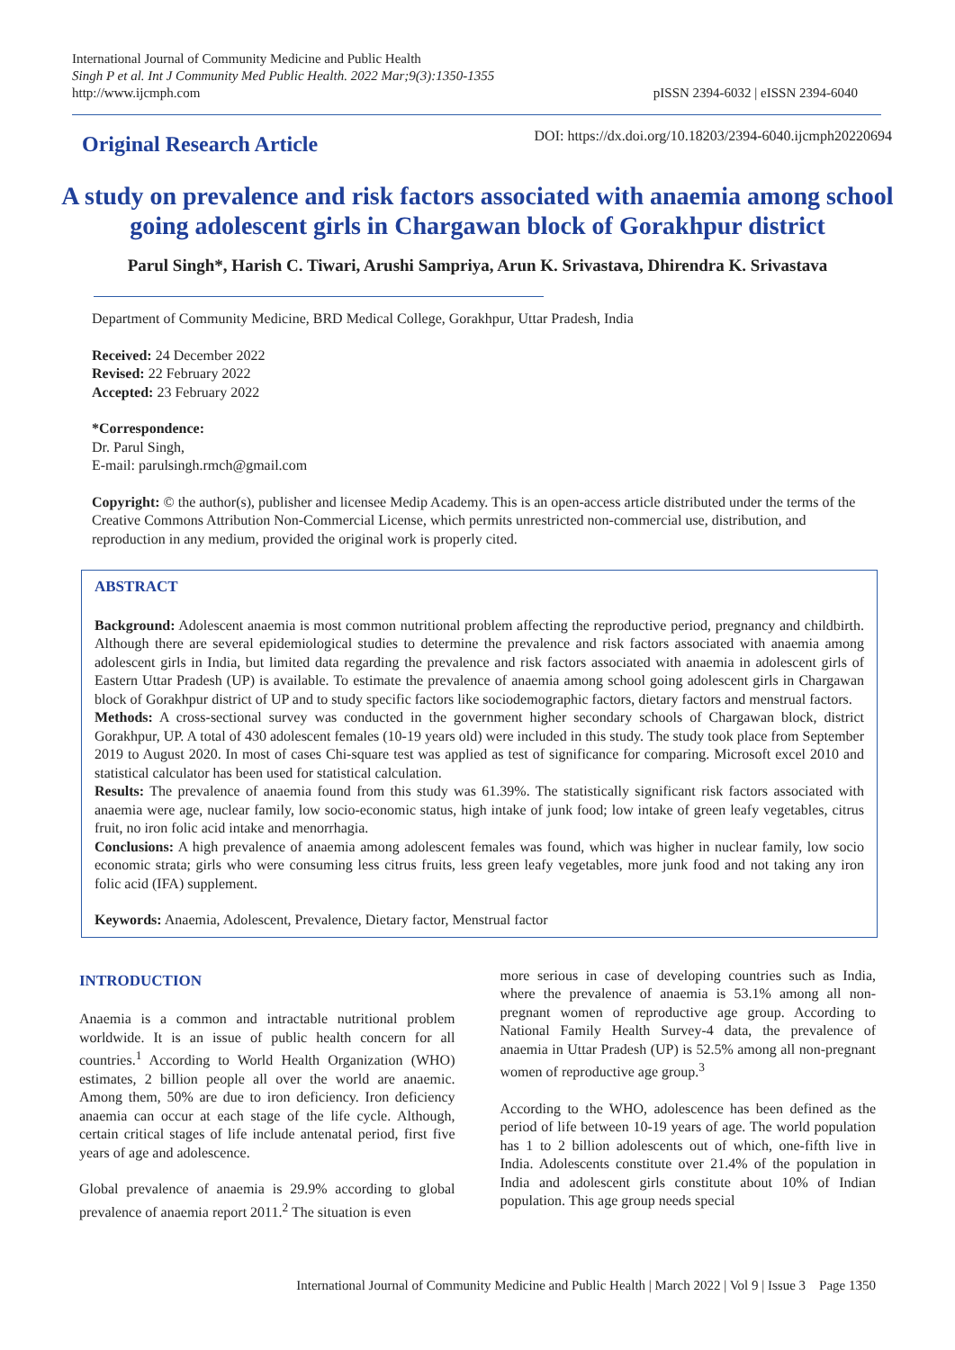International Journal of Community Medicine and Public Health
Singh P et al. Int J Community Med Public Health. 2022 Mar;9(3):1350-1355
http://www.ijcmph.com
pISSN 2394-6032 | eISSN 2394-6040
Original Research Article
DOI: https://dx.doi.org/10.18203/2394-6040.ijcmph20220694
A study on prevalence and risk factors associated with anaemia among school going adolescent girls in Chargawan block of Gorakhpur district
Parul Singh*, Harish C. Tiwari, Arushi Sampriya, Arun K. Srivastava, Dhirendra K. Srivastava
Department of Community Medicine, BRD Medical College, Gorakhpur, Uttar Pradesh, India
Received: 24 December 2022
Revised: 22 February 2022
Accepted: 23 February 2022
*Correspondence:
Dr. Parul Singh,
E-mail: parulsingh.rmch@gmail.com
Copyright: © the author(s), publisher and licensee Medip Academy. This is an open-access article distributed under the terms of the Creative Commons Attribution Non-Commercial License, which permits unrestricted non-commercial use, distribution, and reproduction in any medium, provided the original work is properly cited.
ABSTRACT
Background: Adolescent anaemia is most common nutritional problem affecting the reproductive period, pregnancy and childbirth. Although there are several epidemiological studies to determine the prevalence and risk factors associated with anaemia among adolescent girls in India, but limited data regarding the prevalence and risk factors associated with anaemia in adolescent girls of Eastern Uttar Pradesh (UP) is available. To estimate the prevalence of anaemia among school going adolescent girls in Chargawan block of Gorakhpur district of UP and to study specific factors like sociodemographic factors, dietary factors and menstrual factors.
Methods: A cross-sectional survey was conducted in the government higher secondary schools of Chargawan block, district Gorakhpur, UP. A total of 430 adolescent females (10-19 years old) were included in this study. The study took place from September 2019 to August 2020. In most of cases Chi-square test was applied as test of significance for comparing. Microsoft excel 2010 and statistical calculator has been used for statistical calculation.
Results: The prevalence of anaemia found from this study was 61.39%. The statistically significant risk factors associated with anaemia were age, nuclear family, low socio-economic status, high intake of junk food; low intake of green leafy vegetables, citrus fruit, no iron folic acid intake and menorrhagia.
Conclusions: A high prevalence of anaemia among adolescent females was found, which was higher in nuclear family, low socio economic strata; girls who were consuming less citrus fruits, less green leafy vegetables, more junk food and not taking any iron folic acid (IFA) supplement.
Keywords: Anaemia, Adolescent, Prevalence, Dietary factor, Menstrual factor
INTRODUCTION
Anaemia is a common and intractable nutritional problem worldwide. It is an issue of public health concern for all countries.<sup>1</sup> According to World Health Organization (WHO) estimates, 2 billion people all over the world are anaemic. Among them, 50% are due to iron deficiency. Iron deficiency anaemia can occur at each stage of the life cycle. Although, certain critical stages of life include antenatal period, first five years of age and adolescence.
Global prevalence of anaemia is 29.9% according to global prevalence of anaemia report 2011.<sup>2</sup> The situation is even
more serious in case of developing countries such as India, where the prevalence of anaemia is 53.1% among all non-pregnant women of reproductive age group. According to National Family Health Survey-4 data, the prevalence of anaemia in Uttar Pradesh (UP) is 52.5% among all non-pregnant women of reproductive age group.<sup>3</sup>
According to the WHO, adolescence has been defined as the period of life between 10-19 years of age. The world population has 1 to 2 billion adolescents out of which, one-fifth live in India. Adolescents constitute over 21.4% of the population in India and adolescent girls constitute about 10% of Indian population. This age group needs special
International Journal of Community Medicine and Public Health | March 2022 | Vol 9 | Issue 3 Page 1350